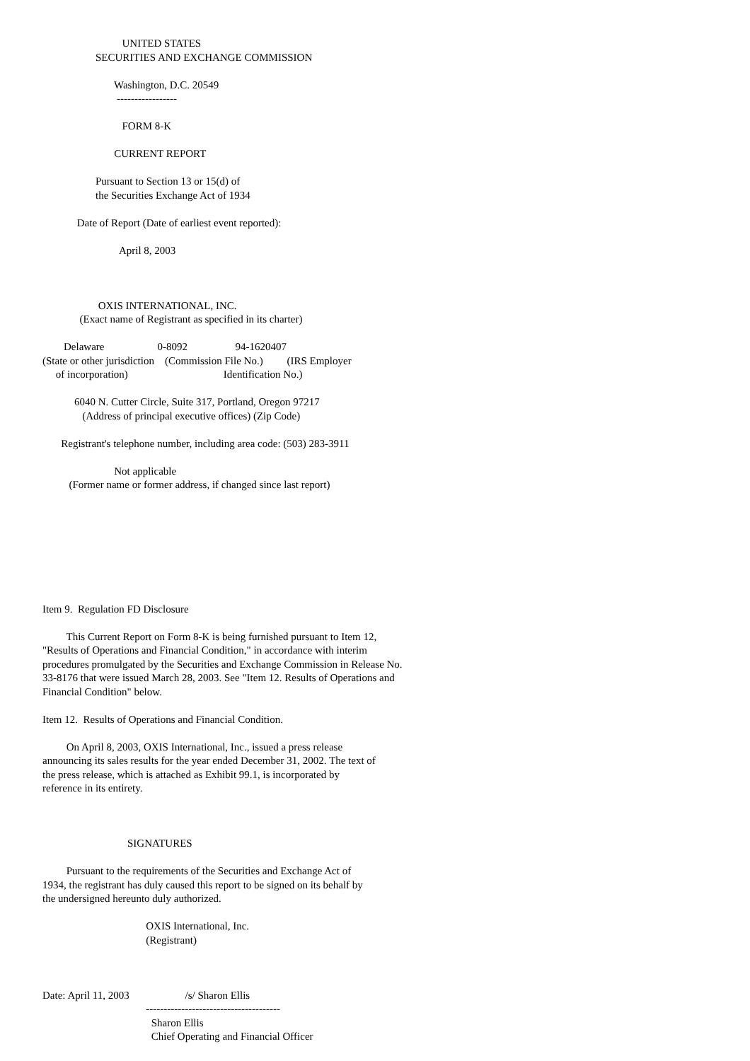UNITED STATES
                    SECURITIES AND EXCHANGE COMMISSION

                           Washington, D.C. 20549
                            -----------------

                              FORM 8-K

                           CURRENT REPORT

                    Pursuant to Section 13 or 15(d) of
                    the Securities Exchange Act of 1934

             Date of Report (Date of earliest event reported):

                             April 8, 2003



                     OXIS INTERNATIONAL, INC.
              (Exact name of Registrant as specified in its charter)

        Delaware                    0-8092                  94-1620407
(State or other jurisdiction    (Commission File No.)         (IRS Employer
     of incorporation)                                    Identification No.)

            6040 N. Cutter Circle, Suite 317, Portland, Oregon 97217
               (Address of principal executive offices) (Zip Code)

       Registrant's telephone number, including area code: (503) 283-3911

                           Not applicable
          (Former name or former address, if changed since last report)








Item 9.  Regulation FD Disclosure

         This Current Report on Form 8-K is being furnished pursuant to Item 12,
"Results of Operations and Financial Condition," in accordance with interim
procedures promulgated by the Securities and Exchange Commission in Release No.
33-8176 that were issued March 28, 2003. See "Item 12. Results of Operations and
Financial Condition" below.

Item 12.  Results of Operations and Financial Condition.

         On April 8, 2003, OXIS International, Inc., issued a press release
announcing its sales results for the year ended December 31, 2002. The text of
the press release, which is attached as Exhibit 99.1, is incorporated by
reference in its entirety.



                                SIGNATURES

         Pursuant to the requirements of the Securities and Exchange Act of
1934, the registrant has duly caused this report to be signed on its behalf by
the undersigned hereunto duly authorized.

                                       OXIS International, Inc.
                                       (Registrant)



Date: April 11, 2003                     /s/ Sharon Ellis
                                       --------------------------------------
                                         Sharon Ellis
                                         Chief Operating and Financial Officer